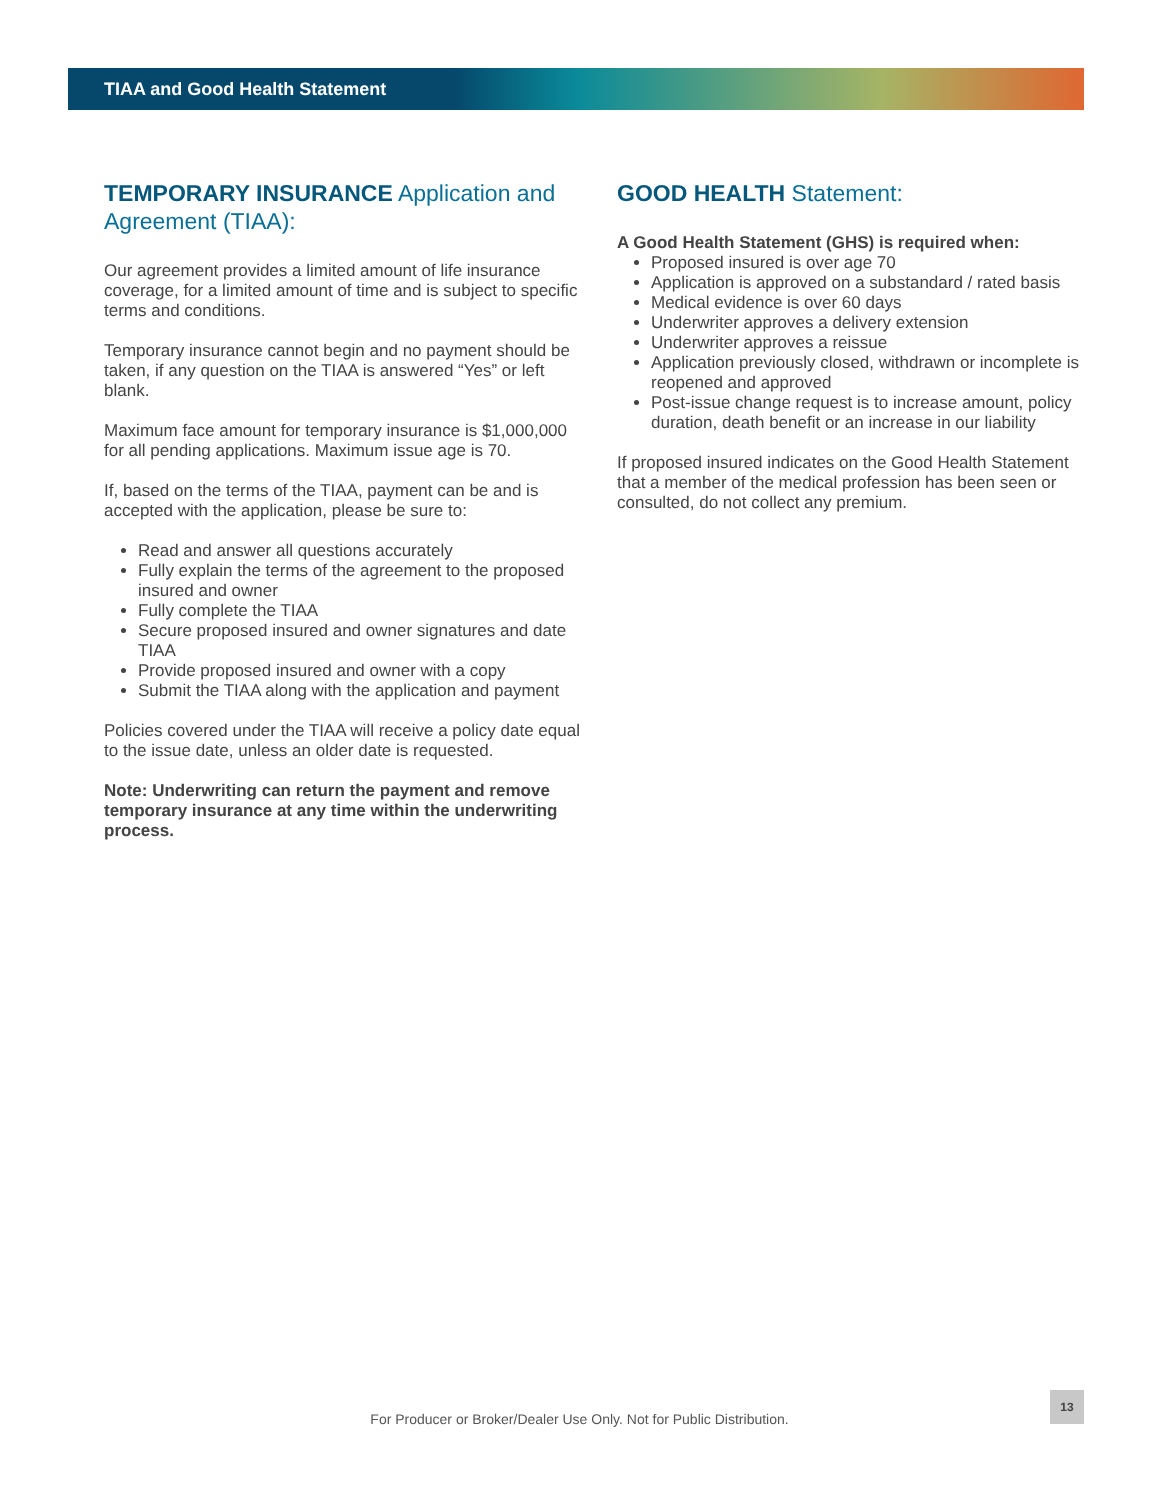TIAA and Good Health Statement
TEMPORARY INSURANCE Application and Agreement (TIAA):
Our agreement provides a limited amount of life insurance coverage, for a limited amount of time and is subject to specific terms and conditions.
Temporary insurance cannot begin and no payment should be taken, if any question on the TIAA is answered “Yes” or left blank.
Maximum face amount for temporary insurance is $1,000,000 for all pending applications. Maximum issue age is 70.
If, based on the terms of the TIAA, payment can be and is accepted with the application, please be sure to:
Read and answer all questions accurately
Fully explain the terms of the agreement to the proposed insured and owner
Fully complete the TIAA
Secure proposed insured and owner signatures and date TIAA
Provide proposed insured and owner with a copy
Submit the TIAA along with the application and payment
Policies covered under the TIAA will receive a policy date equal to the issue date, unless an older date is requested.
Note: Underwriting can return the payment and remove temporary insurance at any time within the underwriting process.
GOOD HEALTH Statement:
A Good Health Statement (GHS) is required when:
Proposed insured is over age 70
Application is approved on a substandard / rated basis
Medical evidence is over 60 days
Underwriter approves a delivery extension
Underwriter approves a reissue
Application previously closed, withdrawn or incomplete is reopened and approved
Post-issue change request is to increase amount, policy duration, death benefit or an increase in our liability
If proposed insured indicates on the Good Health Statement that a member of the medical profession has been seen or consulted, do not collect any premium.
For Producer or Broker/Dealer Use Only. Not for Public Distribution.
13